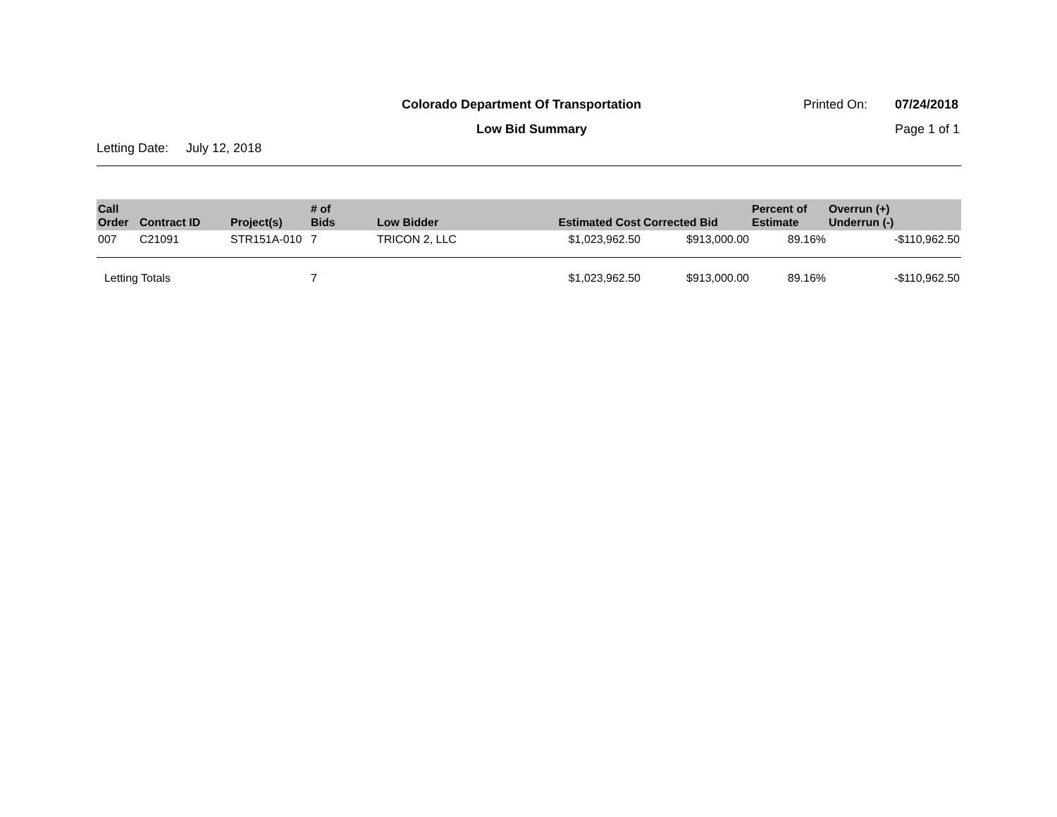Colorado Department Of Transportation Printed On: 07/24/2018
Low Bid Summary Page 1 of 1
Letting Date: July 12, 2018
| Call Order | Contract ID | Project(s) | # of Bids | Low Bidder | Estimated Cost | Corrected Bid | Percent of Estimate | Overrun (+) Underrun (-) |
| --- | --- | --- | --- | --- | --- | --- | --- | --- |
| 007 | C21091 | STR151A-010 | 7 | TRICON 2, LLC | $1,023,962.50 | $913,000.00 | 89.16% | -$110,962.50 |
| Letting Totals | | | 7 | | $1,023,962.50 | $913,000.00 | 89.16% | -$110,962.50 |